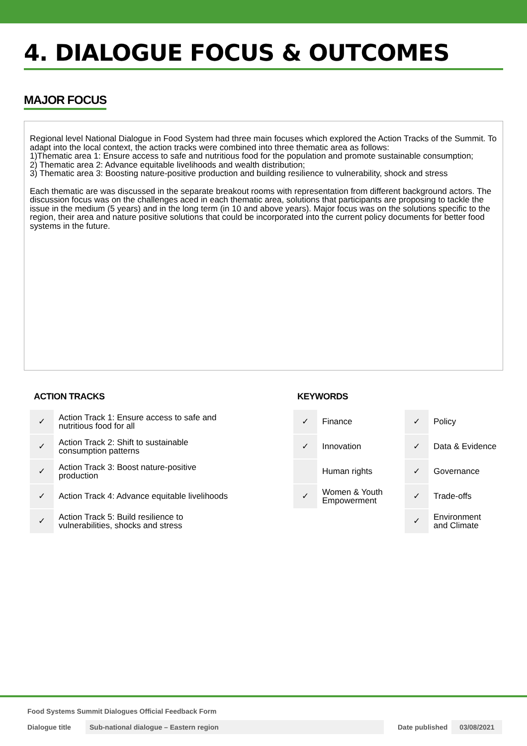4. DIALOGUE FOCUS & OUTCOMES
MAJOR FOCUS
Regional level National Dialogue in Food System had three main focuses which explored the Action Tracks of the Summit. To adapt into the local context, the action tracks were combined into three thematic area as follows:
1)Thematic area 1: Ensure access to safe and nutritious food for the population and promote sustainable consumption;
2) Thematic area 2: Advance equitable livelihoods and wealth distribution;
3) Thematic area 3: Boosting nature-positive production and building resilience to vulnerability, shock and stress
Each thematic are was discussed in the separate breakout rooms with representation from different background actors. The discussion focus was on the challenges aced in each thematic area, solutions that participants are proposing to tackle the issue in the medium (5 years) and in the long term (in 10 and above years). Major focus was on the solutions specific to the region, their area and nature positive solutions that could be incorporated into the current policy documents for better food systems in the future.
ACTION TRACKS
| ✓ | Action Track 1: Ensure access to safe and nutritious food for all |
| ✓ | Action Track 2: Shift to sustainable consumption patterns |
| ✓ | Action Track 3: Boost nature-positive production |
| ✓ | Action Track 4: Advance equitable livelihoods |
| ✓ | Action Track 5: Build resilience to vulnerabilities, shocks and stress |
KEYWORDS
| ✓ | Finance | ✓ | Policy |
| ✓ | Innovation | ✓ | Data & Evidence |
| | Human rights | ✓ | Governance |
| ✓ | Women & Youth Empowerment | ✓ | Trade-offs |
| | | ✓ | Environment and Climate |
Food Systems Summit Dialogues Official Feedback Form
Dialogue title Sub-national dialogue – Eastern region Date published 03/08/2021